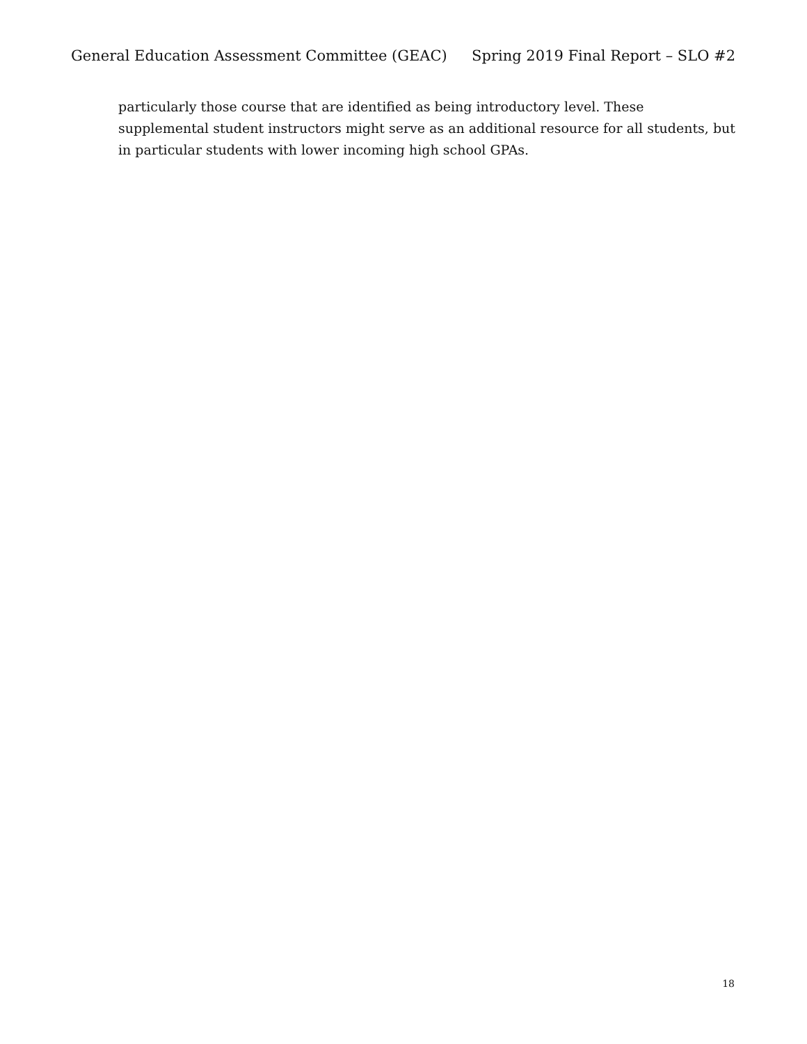General Education Assessment Committee (GEAC) Spring 2019 Final Report – SLO #2
particularly those course that are identified as being introductory level. These supplemental student instructors might serve as an additional resource for all students, but in particular students with lower incoming high school GPAs.
18